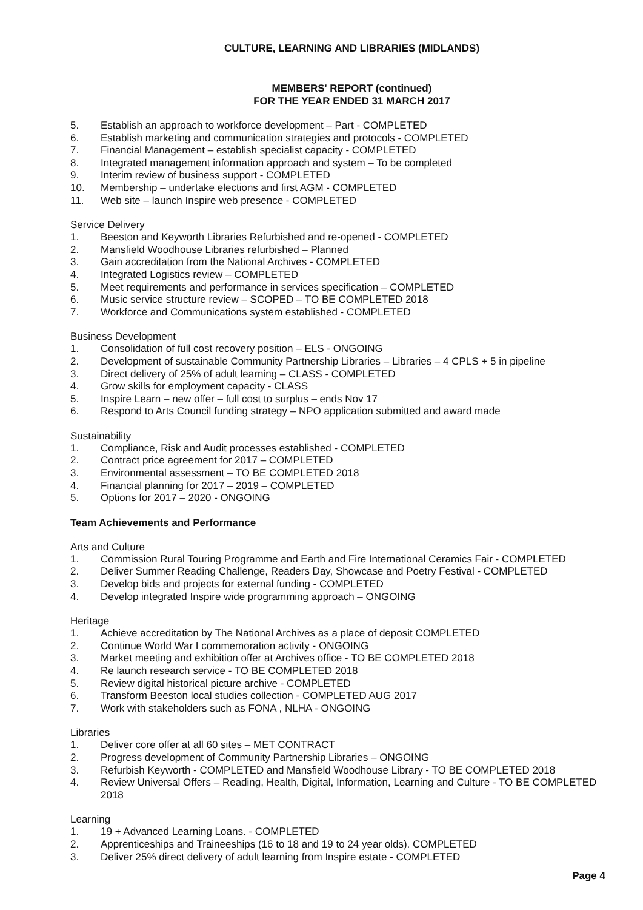CULTURE, LEARNING AND LIBRARIES (MIDLANDS)
MEMBERS' REPORT (continued)
FOR THE YEAR ENDED 31 MARCH 2017
5. Establish an approach to workforce development – Part - COMPLETED
6. Establish marketing and communication strategies and protocols - COMPLETED
7. Financial Management – establish specialist capacity - COMPLETED
8. Integrated management information approach and system – To be completed
9. Interim review of business support - COMPLETED
10. Membership – undertake elections and first AGM - COMPLETED
11. Web site – launch Inspire web presence - COMPLETED
Service Delivery
1. Beeston and Keyworth Libraries Refurbished and re-opened - COMPLETED
2. Mansfield Woodhouse Libraries refurbished – Planned
3. Gain accreditation from the National Archives - COMPLETED
4. Integrated Logistics review – COMPLETED
5. Meet requirements and performance in services specification – COMPLETED
6. Music service structure review – SCOPED – TO BE COMPLETED 2018
7. Workforce and Communications system established - COMPLETED
Business Development
1. Consolidation of full cost recovery position – ELS - ONGOING
2. Development of sustainable Community Partnership Libraries – Libraries – 4 CPLS + 5 in pipeline
3. Direct delivery of 25% of adult learning – CLASS - COMPLETED
4. Grow skills for employment capacity - CLASS
5. Inspire Learn – new offer – full cost to surplus – ends Nov 17
6. Respond to Arts Council funding strategy – NPO application submitted and award made
Sustainability
1. Compliance, Risk and Audit processes established - COMPLETED
2. Contract price agreement for 2017 – COMPLETED
3. Environmental assessment – TO BE COMPLETED 2018
4. Financial planning for 2017 – 2019 – COMPLETED
5. Options for 2017 – 2020 - ONGOING
Team Achievements and Performance
Arts and Culture
1. Commission Rural Touring Programme and Earth and Fire International Ceramics Fair - COMPLETED
2. Deliver Summer Reading Challenge, Readers Day, Showcase and Poetry Festival - COMPLETED
3. Develop bids and projects for external funding - COMPLETED
4. Develop integrated Inspire wide programming approach – ONGOING
Heritage
1. Achieve accreditation by The National Archives as a place of deposit COMPLETED
2. Continue World War I commemoration activity - ONGOING
3. Market meeting and exhibition offer at Archives office - TO BE COMPLETED 2018
4. Re launch research service - TO BE COMPLETED 2018
5. Review digital historical picture archive - COMPLETED
6. Transform Beeston local studies collection - COMPLETED AUG 2017
7. Work with stakeholders such as FONA , NLHA - ONGOING
Libraries
1. Deliver core offer at all 60 sites – MET CONTRACT
2. Progress development of Community Partnership Libraries – ONGOING
3. Refurbish Keyworth - COMPLETED and Mansfield Woodhouse Library - TO BE COMPLETED 2018
4. Review Universal Offers – Reading, Health, Digital, Information, Learning and Culture - TO BE COMPLETED 2018
Learning
1. 19 + Advanced Learning Loans. - COMPLETED
2. Apprenticeships and Traineeships (16 to 18 and 19 to 24 year olds). COMPLETED
3. Deliver 25% direct delivery of adult learning from Inspire estate - COMPLETED
Page 4